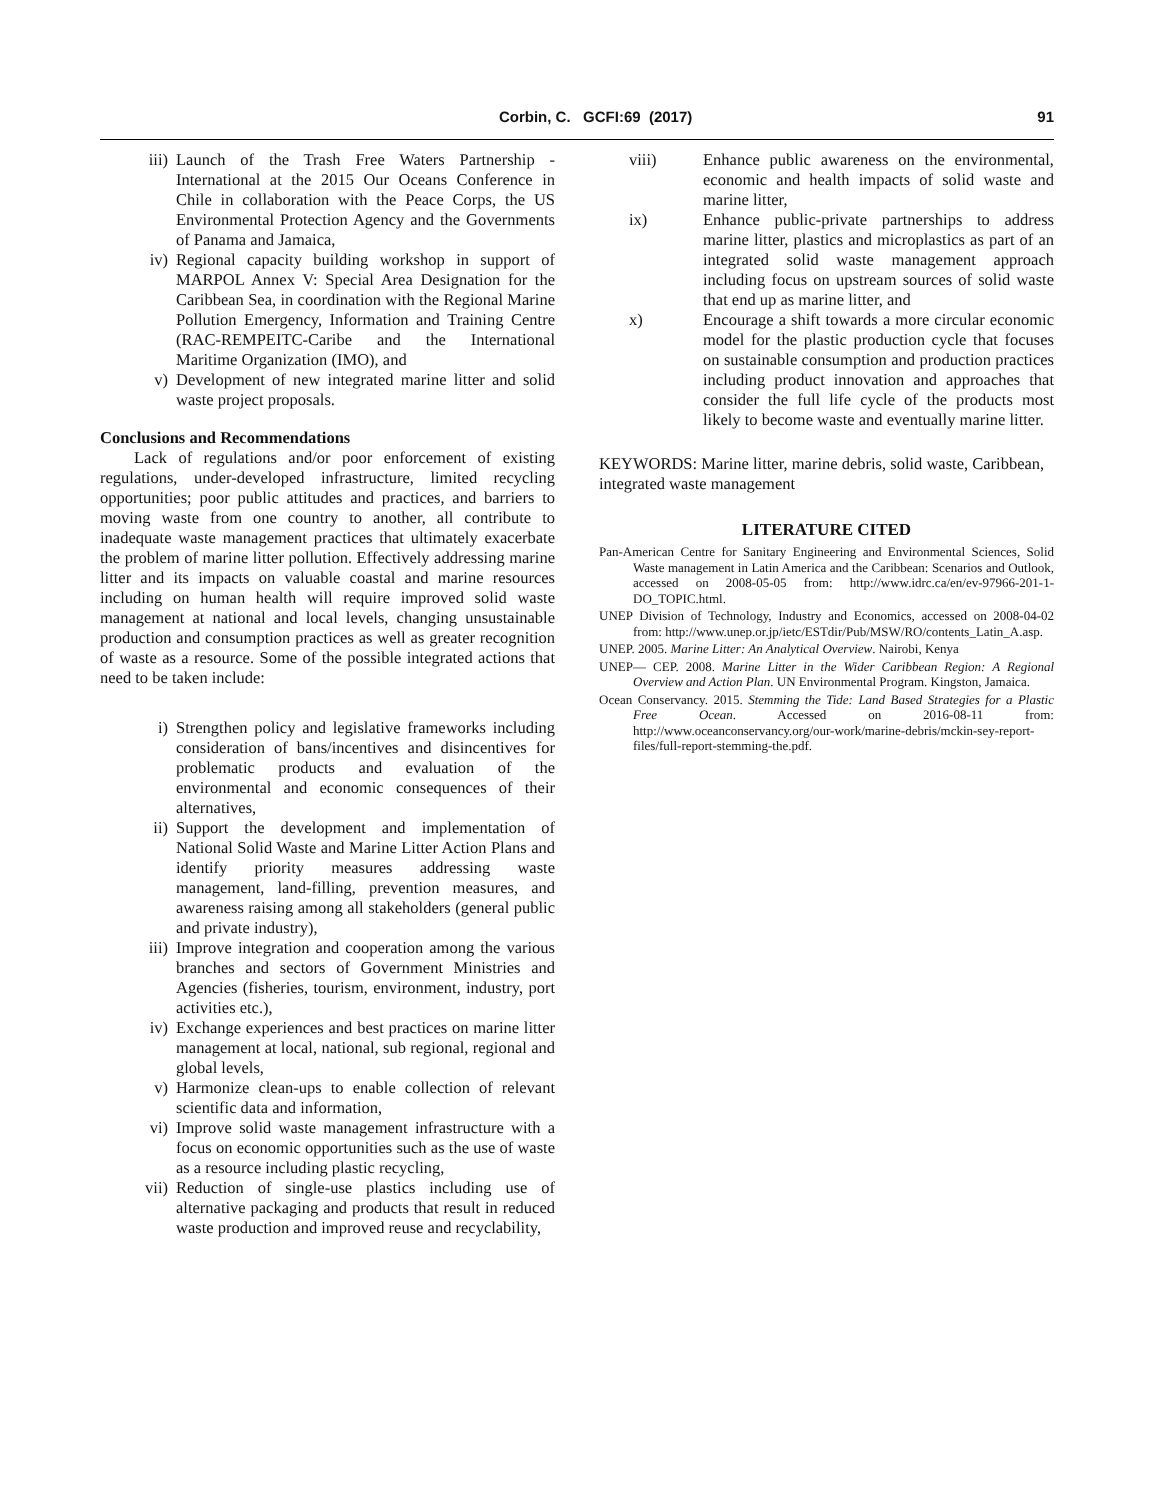Corbin, C. GCFI:69 (2017) 91
iii) Launch of the Trash Free Waters Partnership - International at the 2015 Our Oceans Conference in Chile in collaboration with the Peace Corps, the US Environmental Protection Agency and the Governments of Panama and Jamaica,
iv) Regional capacity building workshop in support of MARPOL Annex V: Special Area Designation for the Caribbean Sea, in coordination with the Regional Marine Pollution Emergency, Information and Training Centre (RAC-REMPEITC-Caribe and the International Maritime Organization (IMO), and
v) Development of new integrated marine litter and solid waste project proposals.
Conclusions and Recommendations
Lack of regulations and/or poor enforcement of existing regulations, under-developed infrastructure, limited recycling opportunities; poor public attitudes and practices, and barriers to moving waste from one country to another, all contribute to inadequate waste management practices that ultimately exacerbate the problem of marine litter pollution. Effectively addressing marine litter and its impacts on valuable coastal and marine resources including on human health will require improved solid waste management at national and local levels, changing unsustainable production and consumption practices as well as greater recognition of waste as a resource. Some of the possible integrated actions that need to be taken include:
i) Strengthen policy and legislative frameworks including consideration of bans/incentives and disincentives for problematic products and evaluation of the environmental and economic consequences of their alternatives,
ii) Support the development and implementation of National Solid Waste and Marine Litter Action Plans and identify priority measures addressing waste management, land-filling, prevention measures, and awareness raising among all stakeholders (general public and private industry),
iii) Improve integration and cooperation among the various branches and sectors of Government Ministries and Agencies (fisheries, tourism, environment, industry, port activities etc.),
iv) Exchange experiences and best practices on marine litter management at local, national, sub regional, regional and global levels,
v) Harmonize clean-ups to enable collection of relevant scientific data and information,
vi) Improve solid waste management infrastructure with a focus on economic opportunities such as the use of waste as a resource including plastic recycling,
vii) Reduction of single-use plastics including use of alternative packaging and products that result in reduced waste production and improved reuse and recyclability,
viii) Enhance public awareness on the environmental, economic and health impacts of solid waste and marine litter,
ix) Enhance public-private partnerships to address marine litter, plastics and microplastics as part of an integrated solid waste management approach including focus on upstream sources of solid waste that end up as marine litter, and
x) Encourage a shift towards a more circular economic model for the plastic production cycle that focuses on sustainable consumption and production practices including product innovation and approaches that consider the full life cycle of the products most likely to become waste and eventually marine litter.
KEYWORDS: Marine litter, marine debris, solid waste, Caribbean, integrated waste management
LITERATURE CITED
Pan-American Centre for Sanitary Engineering and Environmental Sciences, Solid Waste management in Latin America and the Caribbean: Scenarios and Outlook, accessed on 2008-05-05 from: http://www.idrc.ca/en/ev-97966-201-1-DO_TOPIC.html.
UNEP Division of Technology, Industry and Economics, accessed on 2008-04-02 from: http://www.unep.or.jp/ietc/ESTdir/Pub/MSW/RO/contents_Latin_A.asp.
UNEP. 2005. Marine Litter: An Analytical Overview. Nairobi, Kenya
UNEP— CEP. 2008. Marine Litter in the Wider Caribbean Region: A Regional Overview and Action Plan. UN Environmental Program. Kingston, Jamaica.
Ocean Conservancy. 2015. Stemming the Tide: Land Based Strategies for a Plastic Free Ocean. Accessed on 2016-08-11 from: http://www.oceanconservancy.org/our-work/marine-debris/mckin-sey-report-files/full-report-stemming-the.pdf.